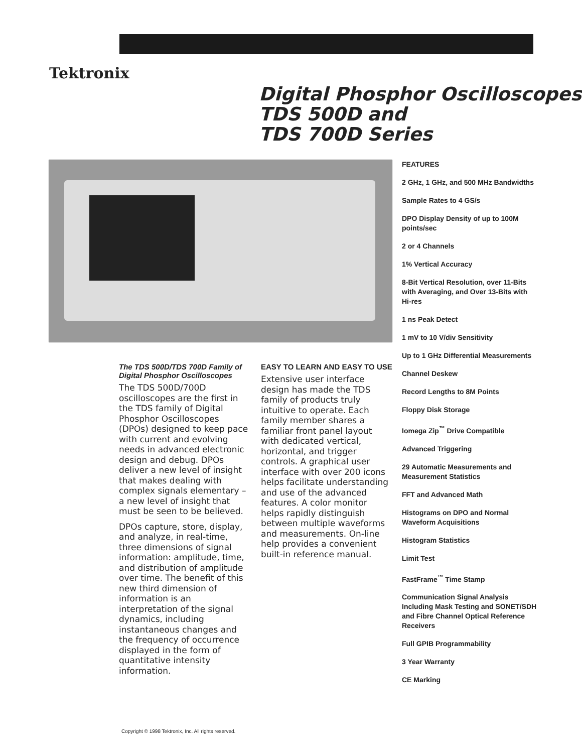Tektronix
Digital Phosphor Oscilloscopes
TDS 500D and
TDS 700D Series
FEATURES
2 GHz, 1 GHz, and 500 MHz Bandwidths
Sample Rates to 4 GS/s
DPO Display Density of up to 100M points/sec
2 or 4 Channels
1% Vertical Accuracy
8-Bit Vertical Resolution, over 11-Bits with Averaging, and Over 13-Bits with Hi-res
1 ns Peak Detect
1 mV to 10 V/div Sensitivity
Up to 1 GHz Differential Measurements
Channel Deskew
Record Lengths to 8M Points
Floppy Disk Storage
Iomega Zip<sup>™</sup> Drive Compatible
Advanced Triggering
29 Automatic Measurements and Measurement Statistics
FFT and Advanced Math
Histograms on DPO and Normal Waveform Acquisitions
Histogram Statistics
Limit Test
FastFrame<sup>™</sup> Time Stamp
Communication Signal Analysis Including Mask Testing and SONET/SDH and Fibre Channel Optical Reference Receivers
Full GPIB Programmability
3 Year Warranty
CE Marking
The TDS 500D/TDS 700D Family of Digital Phosphor Oscilloscopes
The TDS 500D/700D oscilloscopes are the first in the TDS family of Digital Phosphor Oscilloscopes (DPOs) designed to keep pace with current and evolving needs in advanced electronic design and debug. DPOs deliver a new level of insight that makes dealing with complex signals elementary – a new level of insight that must be seen to be believed.
DPOs capture, store, display, and analyze, in real-time, three dimensions of signal information: amplitude, time, and distribution of amplitude over time. The benefit of this new third dimension of information is an interpretation of the signal dynamics, including instantaneous changes and the frequency of occurrence displayed in the form of quantitative intensity information.
EASY TO LEARN AND EASY TO USE
Extensive user interface design has made the TDS family of products truly intuitive to operate. Each family member shares a familiar front panel layout with dedicated vertical, horizontal, and trigger controls. A graphical user interface with over 200 icons helps facilitate understanding and use of the advanced features. A color monitor helps rapidly distinguish between multiple waveforms and measurements. On-line help provides a convenient built-in reference manual.
Copyright © 1998 Tektronix, Inc. All rights reserved.